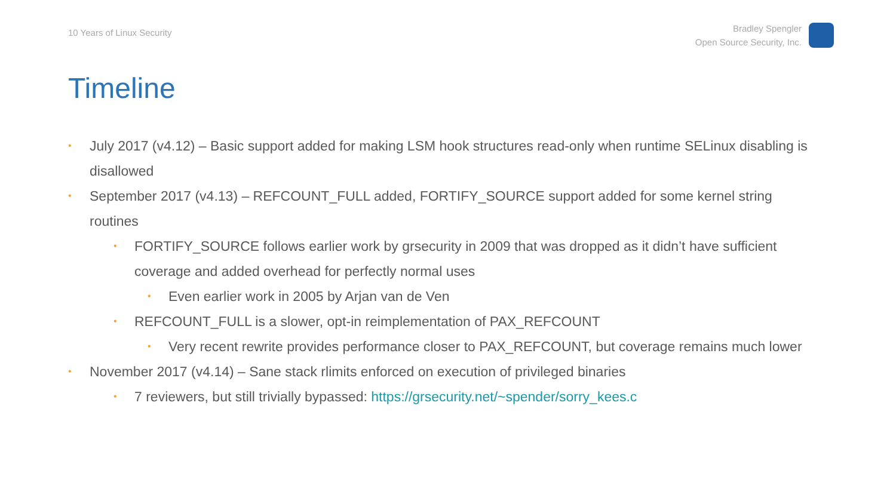10 Years of Linux Security
Bradley Spengler
Open Source Security, Inc.
Timeline
• July 2017 (v4.12) – Basic support added for making LSM hook structures read-only when runtime SELinux disabling is disallowed
• September 2017 (v4.13) – REFCOUNT_FULL added, FORTIFY_SOURCE support added for some kernel string routines
• FORTIFY_SOURCE follows earlier work by grsecurity in 2009 that was dropped as it didn’t have sufficient coverage and added overhead for perfectly normal uses
• Even earlier work in 2005 by Arjan van de Ven
• REFCOUNT_FULL is a slower, opt-in reimplementation of PAX_REFCOUNT
• Very recent rewrite provides performance closer to PAX_REFCOUNT, but coverage remains much lower
• November 2017 (v4.14) – Sane stack rlimits enforced on execution of privileged binaries
• 7 reviewers, but still trivially bypassed: https://grsecurity.net/~spender/sorry_kees.c